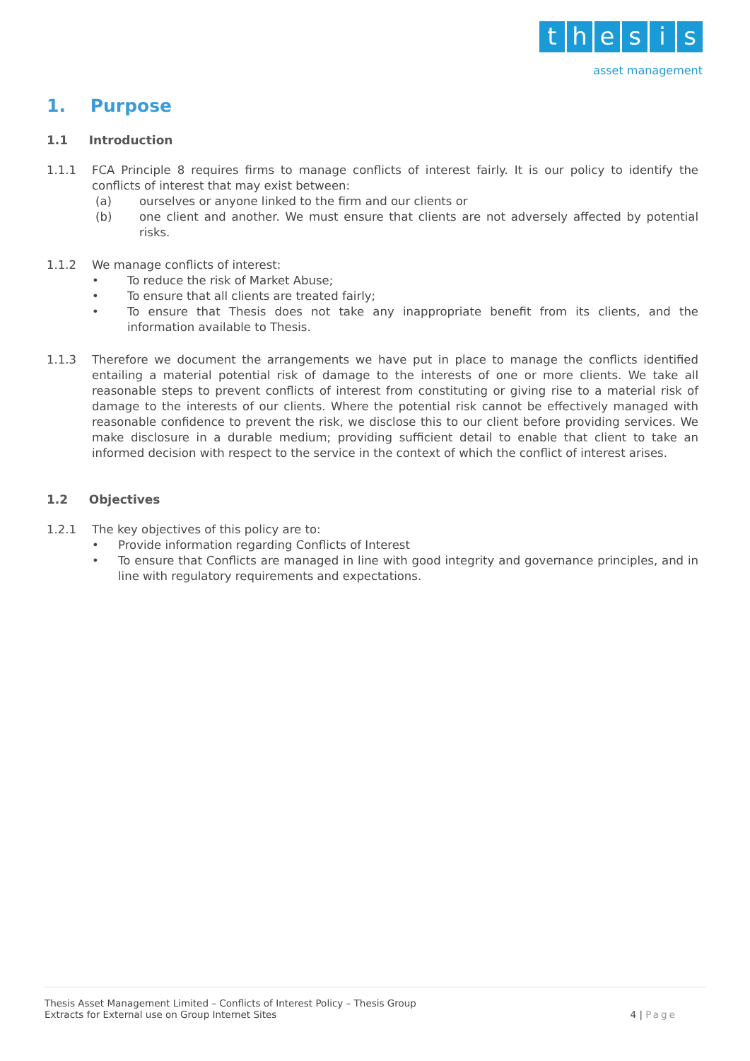thesis
asset management
1. Purpose
1.1 Introduction
1.1.1 FCA Principle 8 requires firms to manage conflicts of interest fairly. It is our policy to identify the conflicts of interest that may exist between:
(a) ourselves or anyone linked to the firm and our clients or
(b) one client and another. We must ensure that clients are not adversely affected by potential risks.
1.1.2 We manage conflicts of interest:
• To reduce the risk of Market Abuse;
• To ensure that all clients are treated fairly;
• To ensure that Thesis does not take any inappropriate benefit from its clients, and the information available to Thesis.
1.1.3 Therefore we document the arrangements we have put in place to manage the conflicts identified entailing a material potential risk of damage to the interests of one or more clients. We take all reasonable steps to prevent conflicts of interest from constituting or giving rise to a material risk of damage to the interests of our clients. Where the potential risk cannot be effectively managed with reasonable confidence to prevent the risk, we disclose this to our client before providing services. We make disclosure in a durable medium; providing sufficient detail to enable that client to take an informed decision with respect to the service in the context of which the conflict of interest arises.
1.2 Objectives
1.2.1 The key objectives of this policy are to:
• Provide information regarding Conflicts of Interest
• To ensure that Conflicts are managed in line with good integrity and governance principles, and in line with regulatory requirements and expectations.
Thesis Asset Management Limited – Conflicts of Interest Policy – Thesis Group
Extracts for External use on Group Internet Sites
4 | Page